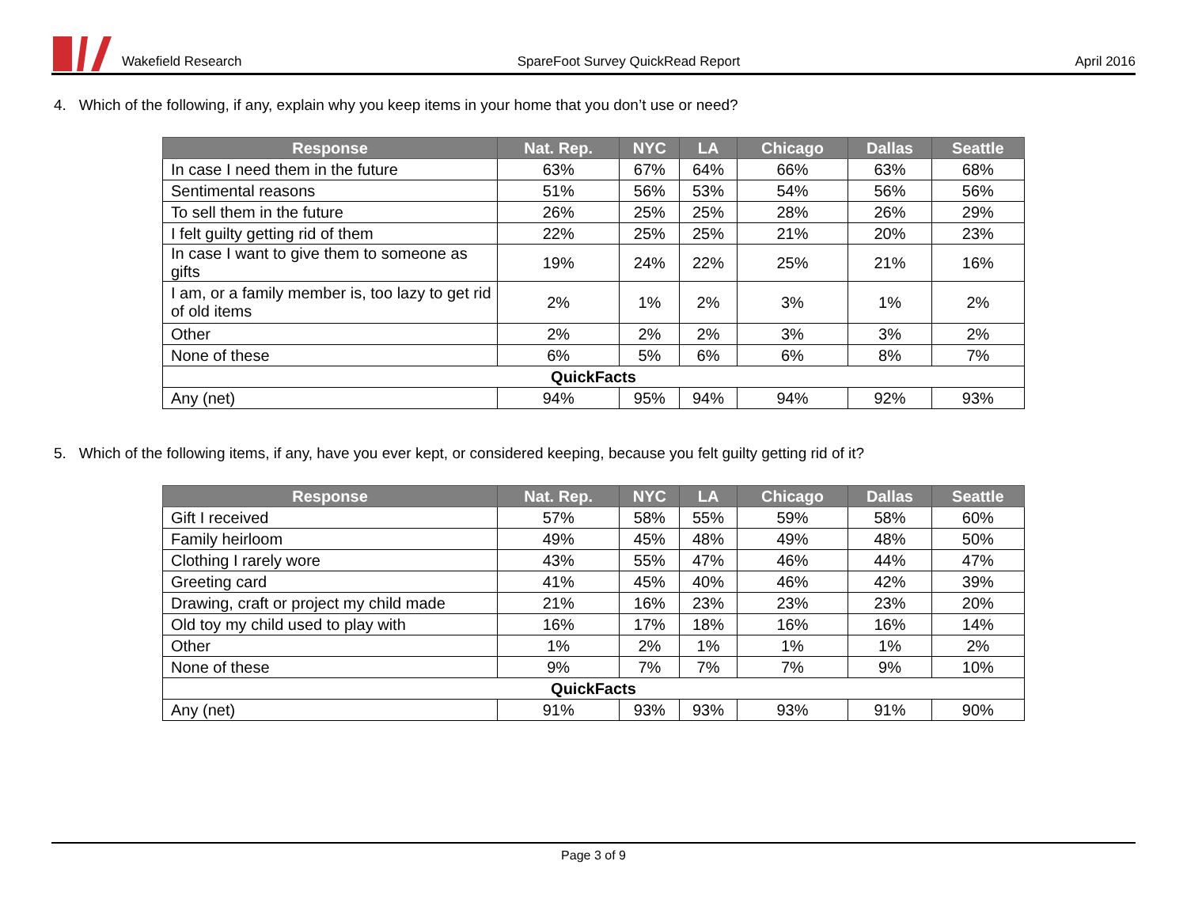Wakefield Research SpareFoot Survey QuickRead Report
April 2016
4. Which of the following, if any, explain why you keep items in your home that you don’t use or need?
| Response | Nat. Rep. | NYC | LA | Chicago | Dallas | Seattle |
| --- | --- | --- | --- | --- | --- | --- |
| In case I need them in the future | 63% | 67% | 64% | 66% | 63% | 68% |
| Sentimental reasons | 51% | 56% | 53% | 54% | 56% | 56% |
| To sell them in the future | 26% | 25% | 25% | 28% | 26% | 29% |
| I felt guilty getting rid of them | 22% | 25% | 25% | 21% | 20% | 23% |
| In case I want to give them to someone as gifts | 19% | 24% | 22% | 25% | 21% | 16% |
| I am, or a family member is, too lazy to get rid of old items | 2% | 1% | 2% | 3% | 1% | 2% |
| Other | 2% | 2% | 2% | 3% | 3% | 2% |
| None of these | 6% | 5% | 6% | 6% | 8% | 7% |
| QuickFacts | | | | | | |
| Any (net) | 94% | 95% | 94% | 94% | 92% | 93% |
5. Which of the following items, if any, have you ever kept, or considered keeping, because you felt guilty getting rid of it?
| Response | Nat. Rep. | NYC | LA | Chicago | Dallas | Seattle |
| --- | --- | --- | --- | --- | --- | --- |
| Gift I received | 57% | 58% | 55% | 59% | 58% | 60% |
| Family heirloom | 49% | 45% | 48% | 49% | 48% | 50% |
| Clothing I rarely wore | 43% | 55% | 47% | 46% | 44% | 47% |
| Greeting card | 41% | 45% | 40% | 46% | 42% | 39% |
| Drawing, craft or project my child made | 21% | 16% | 23% | 23% | 23% | 20% |
| Old toy my child used to play with | 16% | 17% | 18% | 16% | 16% | 14% |
| Other | 1% | 2% | 1% | 1% | 1% | 2% |
| None of these | 9% | 7% | 7% | 7% | 9% | 10% |
| QuickFacts | | | | | | |
| Any (net) | 91% | 93% | 93% | 93% | 91% | 90% |
Page 3 of 9